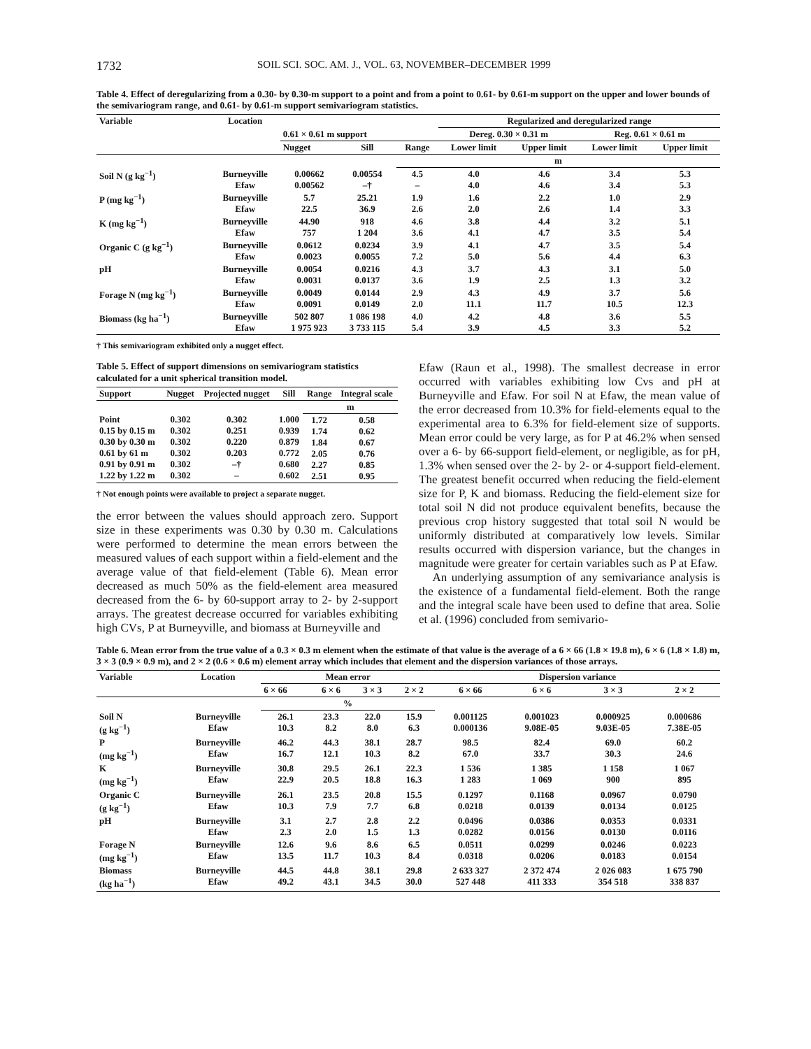1732 SOIL SCI. SOC. AM. J., VOL. 63, NOVEMBER–DECEMBER 1999
Table 4. Effect of deregularizing from a 0.30- by 0.30-m support to a point and from a point to 0.61- by 0.61-m support on the upper and lower bounds of the semivariogram range, and 0.61- by 0.61-m support semivariogram statistics.
| Variable | Location | | | | Regularized and deregularized range | | | |
| --- | --- | --- | --- | --- | --- | --- | --- | --- |
| | | 0.61 × 0.61 m support | | | Dereg. 0.30 × 0.31 m | | Reg. 0.61 × 0.61 m | |
| | | Nugget | Sill | Range | Lower limit | Upper limit | Lower limit | Upper limit |
| | | | | m | | | | |
| Soil N (g kg<sup>−1</sup>) | Burneyville Efaw | 0.00662 0.00562 | 0.00554 –† | 4.5 – | 4.0 4.0 | 4.6 4.6 | 3.4 3.4 | 5.3 5.3 |
| P (mg kg<sup>−1</sup>) | Burneyville Efaw | 5.7 22.5 | 25.21 36.9 | 1.9 2.6 | 1.6 2.0 | 2.2 2.6 | 1.0 1.4 | 2.9 3.3 |
| K (mg kg<sup>−1</sup>) | Burneyville Efaw | 44.90 757 | 918 1 204 | 4.6 3.6 | 3.8 4.1 | 4.4 4.7 | 3.2 3.5 | 5.1 5.4 |
| Organic C (g kg<sup>−1</sup>) | Burneyville Efaw | 0.0612 0.0023 | 0.0234 0.0055 | 3.9 7.2 | 4.1 5.0 | 4.7 5.6 | 3.5 4.4 | 5.4 6.3 |
| pH | Burneyville Efaw | 0.0054 0.0031 | 0.0216 0.0137 | 4.3 3.6 | 3.7 1.9 | 4.3 2.5 | 3.1 1.3 | 5.0 3.2 |
| Forage N (mg kg<sup>−1</sup>) | Burneyville Efaw | 0.0049 0.0091 | 0.0144 0.0149 | 2.9 2.0 | 4.3 11.1 | 4.9 11.7 | 3.7 10.5 | 5.6 12.3 |
| Biomass (kg ha<sup>−1</sup>) | Burneyville Efaw | 502 807 1 975 923 | 1 086 198 3 733 115 | 4.0 5.4 | 4.2 3.9 | 4.8 4.5 | 3.6 3.3 | 5.5 5.2 |
† This semivariogram exhibited only a nugget effect.
Table 5. Effect of support dimensions on semivariogram statistics calculated for a unit spherical transition model.
| Support | Nugget | Projected nugget | Sill | Range | Integral scale |
| --- | --- | --- | --- | --- | --- |
| | | | | m | |
| Point 0.15 by 0.15 m 0.30 by 0.30 m 0.61 by 61 m 0.91 by 0.91 m 1.22 by 1.22 m | 0.302 0.302 0.302 0.302 0.302 0.302 | 0.302 0.251 0.220 0.203 –† – | 1.000 0.939 0.879 0.772 0.680 0.602 | 1.72 1.74 1.84 2.05 2.27 2.51 | 0.58 0.62 0.67 0.76 0.85 0.95 |
† Not enough points were available to project a separate nugget.
the error between the values should approach zero. Support size in these experiments was 0.30 by 0.30 m. Calculations were performed to determine the mean errors between the measured values of each support within a field-element and the average value of that field-element (Table 6). Mean error decreased as much 50% as the field-element area measured decreased from the 6- by 60-support array to 2- by 2-support arrays. The greatest decrease occurred for variables exhibiting high CVs, P at Burneyville, and biomass at Burneyville and
Efaw (Raun et al., 1998). The smallest decrease in error occurred with variables exhibiting low Cvs and pH at Burneyville and Efaw. For soil N at Efaw, the mean value of the error decreased from 10.3% for field-elements equal to the experimental area to 6.3% for field-element size of supports. Mean error could be very large, as for P at 46.2% when sensed over a 6- by 66-support field-element, or negligible, as for pH, 1.3% when sensed over the 2- by 2- or 4-support field-element. The greatest benefit occurred when reducing the field-element size for P, K and biomass. Reducing the field-element size for total soil N did not produce equivalent benefits, because the previous crop history suggested that total soil N would be uniformly distributed at comparatively low levels. Similar results occurred with dispersion variance, but the changes in magnitude were greater for certain variables such as P at Efaw.
An underlying assumption of any semivariance analysis is the existence of a fundamental field-element. Both the range and the integral scale have been used to define that area. Solie et al. (1996) concluded from semivario-
Table 6. Mean error from the true value of a 0.3 × 0.3 m element when the estimate of that value is the average of a 6 × 66 (1.8 × 19.8 m), 6 × 6 (1.8 × 1.8) m, 3 × 3 (0.9 × 0.9 m), and 2 × 2 (0.6 × 0.6 m) element array which includes that element and the dispersion variances of those arrays.
| Variable | Location | Mean error | | | | Dispersion variance | | | |
| --- | --- | --- | --- | --- | --- | --- | --- | --- | --- |
| | | 6 × 66 | 6 × 6 | 3 × 3 | 2 × 2 | 6 × 66 | 6 × 6 | 3 × 3 | 2 × 2 |
| | | % | | | | | | | |
| Soil N (g kg<sup>−1</sup>) | Burneyville Efaw | 26.1 10.3 | 23.3 8.2 | 22.0 8.0 | 15.9 6.3 | 0.001125 0.000136 | 0.001023 9.08E-05 | 0.000925 9.03E-05 | 0.000686 7.38E-05 |
| P (mg kg<sup>−1</sup>) | Burneyville Efaw | 46.2 16.7 | 44.3 12.1 | 38.1 10.3 | 28.7 8.2 | 98.5 67.0 | 82.4 33.7 | 69.0 30.3 | 60.2 24.6 |
| K (mg kg<sup>−1</sup>) | Burneyville Efaw | 30.8 22.9 | 29.5 20.5 | 26.1 18.8 | 22.3 16.3 | 1 536 1 283 | 1 385 1 069 | 1 158 900 | 1 067 895 |
| Organic C (g kg<sup>−1</sup>) | Burneyville Efaw | 26.1 10.3 | 23.5 7.9 | 20.8 7.7 | 15.5 6.8 | 0.1297 0.0218 | 0.1168 0.0139 | 0.0967 0.0134 | 0.0790 0.0125 |
| pH | Burneyville Efaw | 3.1 2.3 | 2.7 2.0 | 2.8 1.5 | 2.2 1.3 | 0.0496 0.0282 | 0.0386 0.0156 | 0.0353 0.0130 | 0.0331 0.0116 |
| Forage N (mg kg<sup>−1</sup>) | Burneyville Efaw | 12.6 13.5 | 9.6 11.7 | 8.6 10.3 | 6.5 8.4 | 0.0511 0.0318 | 0.0299 0.0206 | 0.0246 0.0183 | 0.0223 0.0154 |
| Biomass (kg ha<sup>−1</sup>) | Burneyville Efaw | 44.5 49.2 | 44.8 43.1 | 38.1 34.5 | 29.8 30.0 | 2 633 327 527 448 | 2 372 474 411 333 | 2 026 083 354 518 | 1 675 790 338 837 |